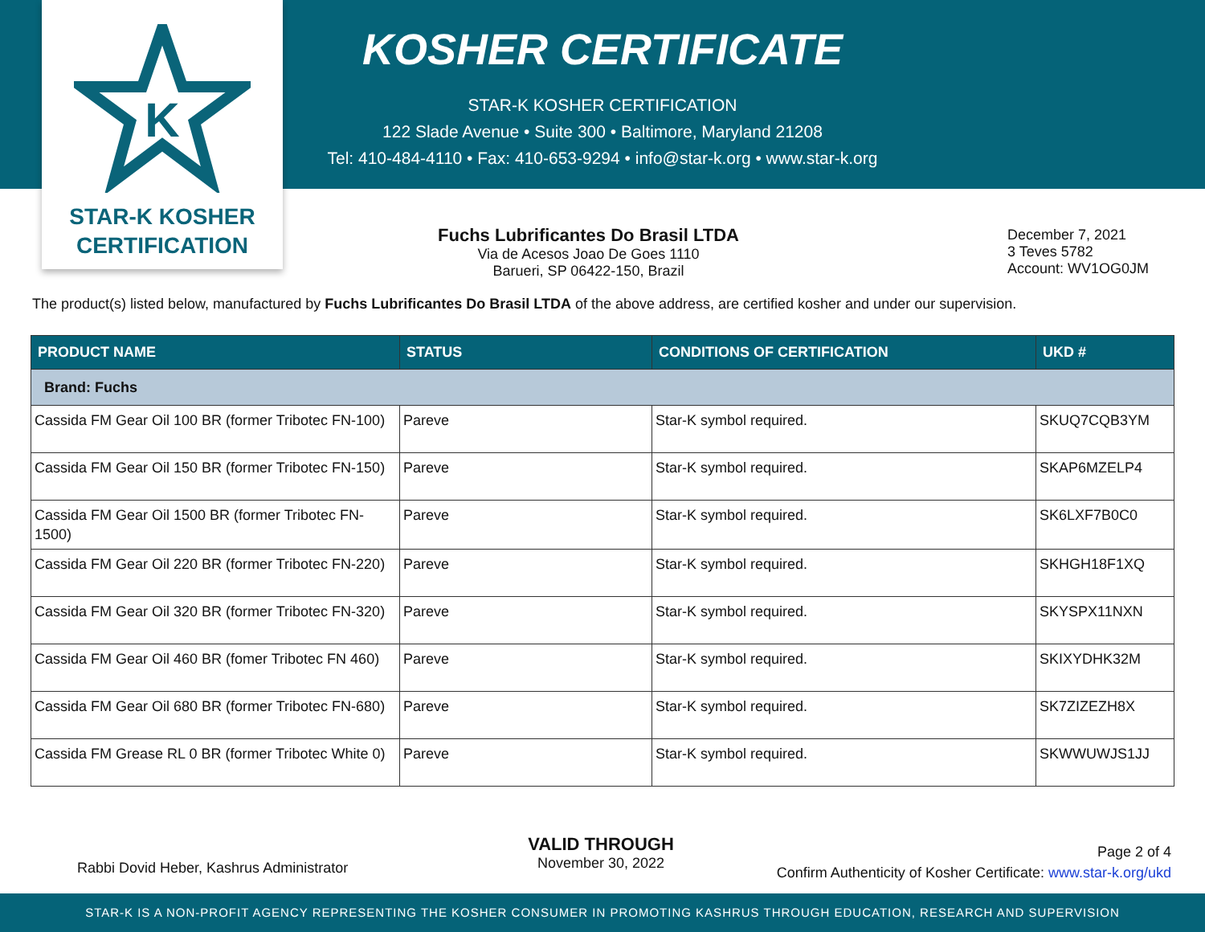K
STAR-K KOSHER
CERTIFICATION
KOSHER CERTIFICATE
STAR-K KOSHER CERTIFICATION
122 Slade Avenue • Suite 300 • Baltimore, Maryland 21208
Tel: 410-484-4110 • Fax: 410-653-9294 • info@star-k.org • www.star-k.org
Fuchs Lubrificantes Do Brasil LTDA
Via de Acesos Joao De Goes 1110
Barueri, SP 06422-150, Brazil
December 7, 2021
3 Teves 5782
Account: WV1OG0JM
The product(s) listed below, manufactured by Fuchs Lubrificantes Do Brasil LTDA of the above address, are certified kosher and under our supervision.
| PRODUCT NAME | STATUS | CONDITIONS OF CERTIFICATION | UKD # |
| --- | --- | --- | --- |
| Brand: Fuchs | | | |
| Cassida FM Gear Oil 100 BR (former Tribotec FN-100) | Pareve | Star-K symbol required. | SKUQ7CQB3YM |
| Cassida FM Gear Oil 150 BR (former Tribotec FN-150) | Pareve | Star-K symbol required. | SKAP6MZELP4 |
| Cassida FM Gear Oil 1500 BR (former Tribotec FN-1500) | Pareve | Star-K symbol required. | SK6LXF7B0C0 |
| Cassida FM Gear Oil 220 BR (former Tribotec FN-220) | Pareve | Star-K symbol required. | SKHGH18F1XQ |
| Cassida FM Gear Oil 320 BR (former Tribotec FN-320) | Pareve | Star-K symbol required. | SKYSPX11NXN |
| Cassida FM Gear Oil 460 BR (fomer Tribotec FN 460) | Pareve | Star-K symbol required. | SKIXYDHK32M |
| Cassida FM Gear Oil 680 BR (former Tribotec FN-680) | Pareve | Star-K symbol required. | SK7ZIZEZH8X |
| Cassida FM Grease RL 0 BR (former Tribotec White 0) | Pareve | Star-K symbol required. | SKWWUWJS1JJ |
Rabbi Dovid Heber, Kashrus Administrator
VALID THROUGH
November 30, 2022
Page 2 of 4
Confirm Authenticity of Kosher Certificate: www.star-k.org/ukd
STAR-K IS A NON-PROFIT AGENCY REPRESENTING THE KOSHER CONSUMER IN PROMOTING KASHRUS THROUGH EDUCATION, RESEARCH AND SUPERVISION